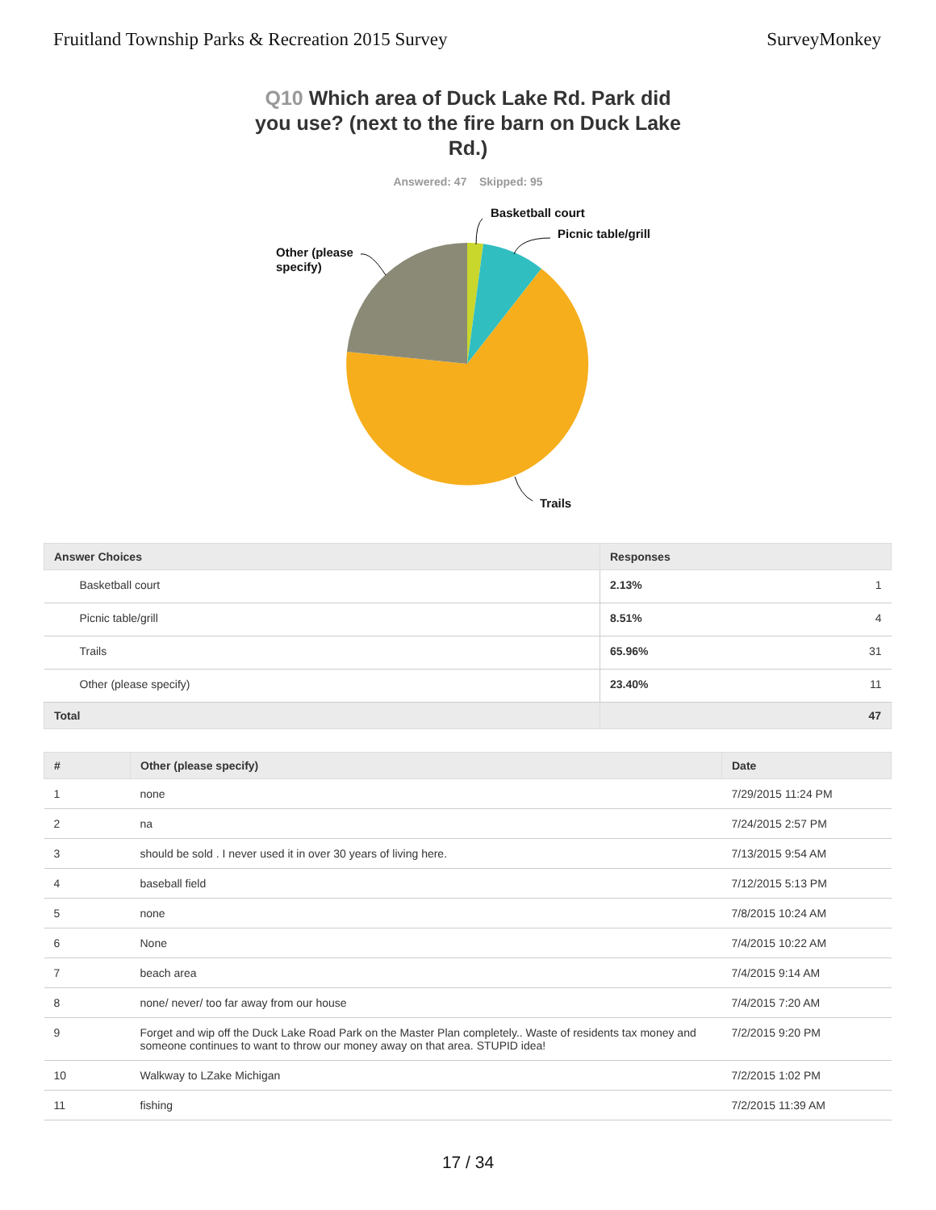Fruitland Township Parks & Recreation 2015 Survey
SurveyMonkey
Q10 Which area of Duck Lake Rd. Park did you use? (next to the fire barn on Duck Lake Rd.)
Answered: 47 Skipped: 95
Basketball court
Picnic table/grill
Other (please
specify)
Trails
| Answer Choices | Responses | |
| --- | --- | --- |
| Basketball court | 2.13% | 1 |
| Picnic table/grill | 8.51% | 4 |
| Trails | 65.96% | 31 |
| Other (please specify) | 23.40% | 11 |
| Total | 47 | |
| # | Other (please specify) | Date |
| --- | --- | --- |
| 1 | none | 7/29/2015 11:24 PM |
| 2 | na | 7/24/2015 2:57 PM |
| 3 | should be sold . I never used it in over 30 years of living here. | 7/13/2015 9:54 AM |
| 4 | baseball field | 7/12/2015 5:13 PM |
| 5 | none | 7/8/2015 10:24 AM |
| 6 | None | 7/4/2015 10:22 AM |
| 7 | beach area | 7/4/2015 9:14 AM |
| 8 | none/ never/ too far away from our house | 7/4/2015 7:20 AM |
| 9 | Forget and wip off the Duck Lake Road Park on the Master Plan completely.. Waste of residents tax money and someone continues to want to throw our money away on that area. STUPID idea! | 7/2/2015 9:20 PM |
| 10 | Walkway to LZake Michigan | 7/2/2015 1:02 PM |
| 11 | fishing | 7/2/2015 11:39 AM |
17 / 34